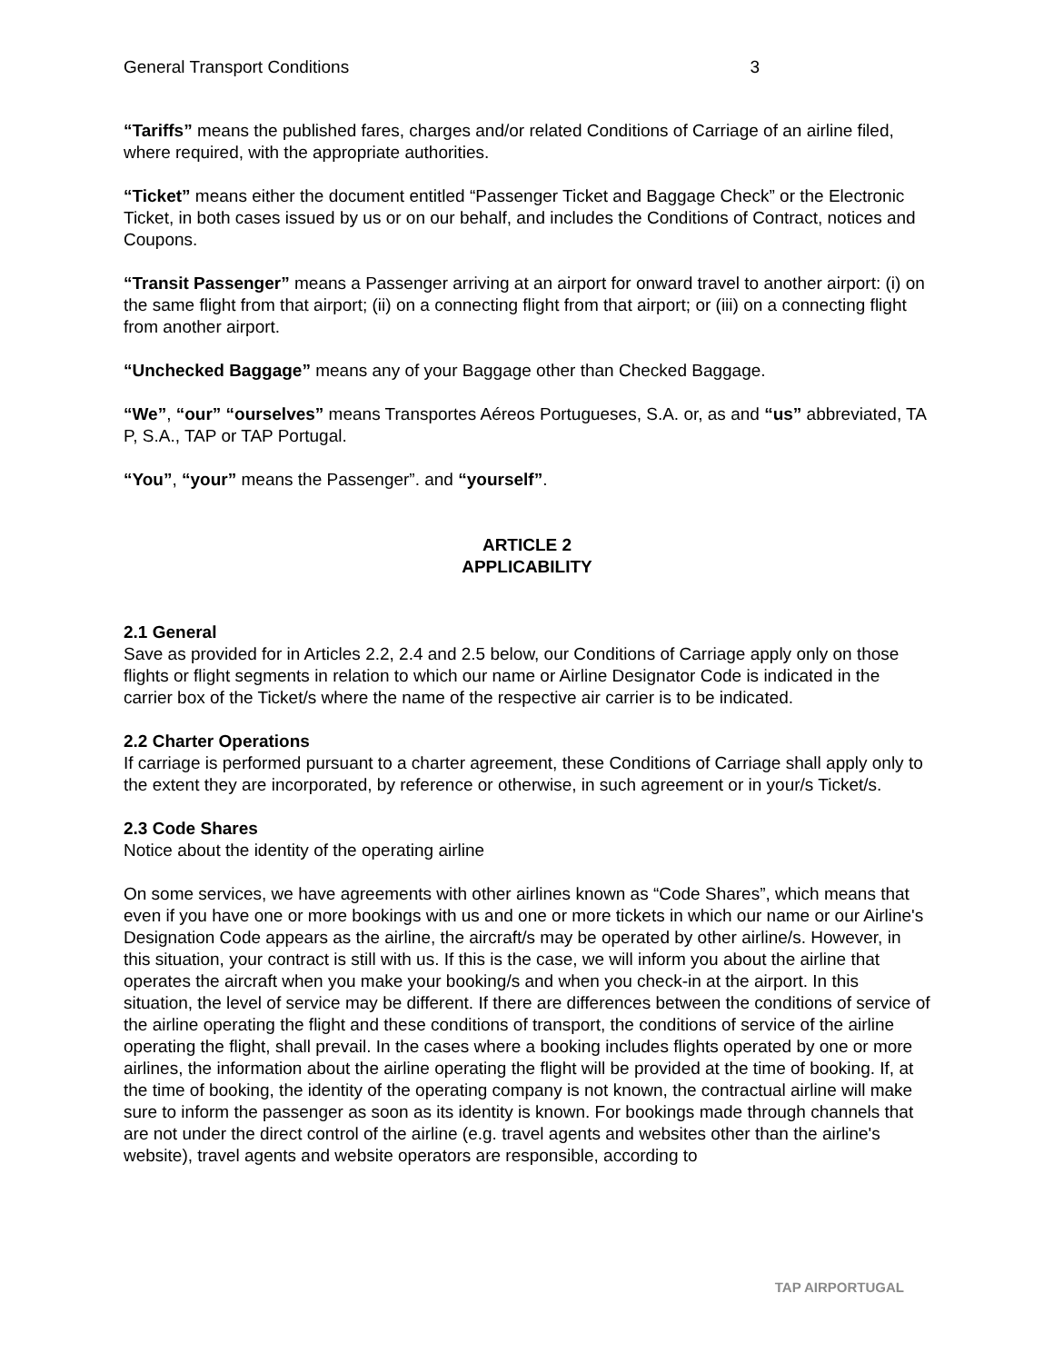General Transport Conditions 3
“Tariffs” means the published fares, charges and/or related Conditions of Carriage of an airline filed, where required, with the appropriate authorities.
“Ticket” means either the document entitled “Passenger Ticket and Baggage Check” or the Electronic Ticket, in both cases issued by us or on our behalf, and includes the Conditions of Contract, notices and Coupons.
“Transit Passenger” means a Passenger arriving at an airport for onward travel to another airport: (i) on the same flight from that airport; (ii) on a connecting flight from that airport; or (iii) on a connecting flight from another airport.
“Unchecked Baggage” means any of your Baggage other than Checked Baggage.
“We”, “our” “ourselves” means Transportes Aéreos Portugueses, S.A. or, as and “us” abbreviated, TA P, S.A., TAP or TAP Portugal.
“You”, “your” means the Passenger”. and “yourself”.
ARTICLE 2
APPLICABILITY
2.1 General
Save as provided for in Articles 2.2, 2.4 and 2.5 below, our Conditions of Carriage apply only on those flights or flight segments in relation to which our name or Airline Designator Code is indicated in the carrier box of the Ticket/s where the name of the respective air carrier is to be indicated.
2.2 Charter Operations
If carriage is performed pursuant to a charter agreement, these Conditions of Carriage shall apply only to the extent they are incorporated, by reference or otherwise, in such agreement or in your/s Ticket/s.
2.3 Code Shares
Notice about the identity of the operating airline
On some services, we have agreements with other airlines known as “Code Shares”, which means that even if you have one or more bookings with us and one or more tickets in which our name or our Airline's Designation Code appears as the airline, the aircraft/s may be operated by other airline/s. However, in this situation, your contract is still with us. If this is the case, we will inform you about the airline that operates the aircraft when you make your booking/s and when you check-in at the airport. In this situation, the level of service may be different. If there are differences between the conditions of service of the airline operating the flight and these conditions of transport, the conditions of service of the airline operating the flight, shall prevail. In the cases where a booking includes flights operated by one or more airlines, the information about the airline operating the flight will be provided at the time of booking. If, at the time of booking, the identity of the operating company is not known, the contractual airline will make sure to inform the passenger as soon as its identity is known. For bookings made through channels that are not under the direct control of the airline (e.g. travel agents and websites other than the airline's website), travel agents and website operators are responsible, according to
TAP AIRPORTUGAL